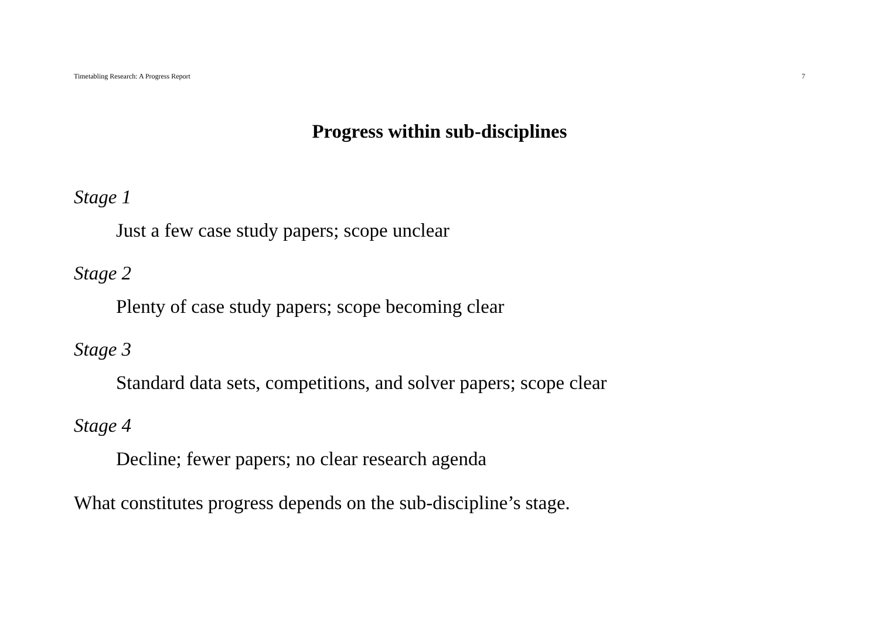Timetabling Research: A Progress Report 7
Progress within sub-disciplines
Stage 1
Just a few case study papers; scope unclear
Stage 2
Plenty of case study papers; scope becoming clear
Stage 3
Standard data sets, competitions, and solver papers; scope clear
Stage 4
Decline; fewer papers; no clear research agenda
What constitutes progress depends on the sub-discipline’s stage.